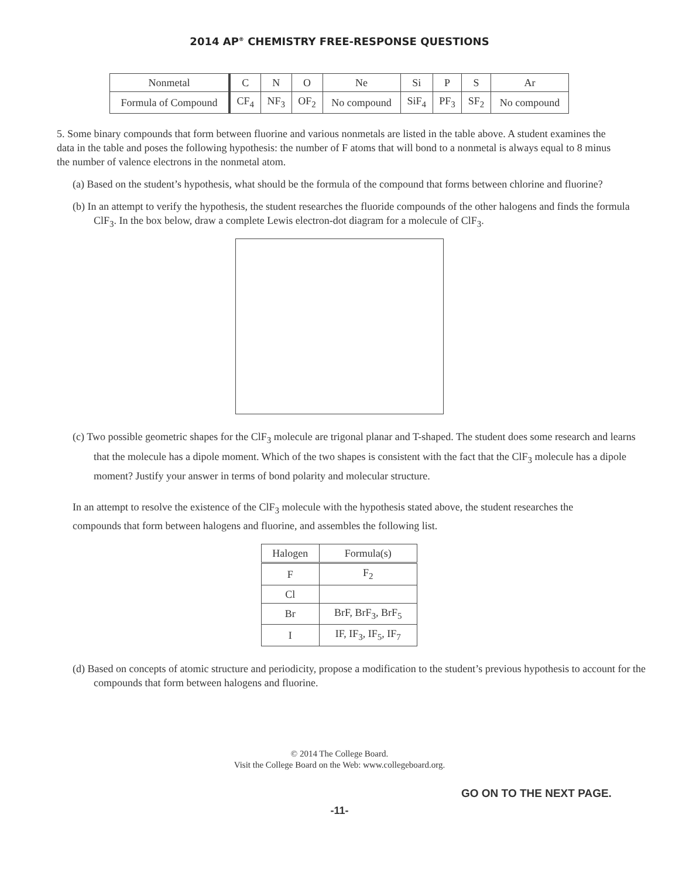2014 AP<sup>®</sup> CHEMISTRY FREE-RESPONSE QUESTIONS
| Nonmetal | C | N | O | Ne | Si | P | S | Ar |
| --- | --- | --- | --- | --- | --- | --- | --- | --- |
| Formula of Compound | CF<sub>4</sub> | NF<sub>3</sub> | OF<sub>2</sub> | No compound | SiF<sub>4</sub> | PF<sub>3</sub> | SF<sub>2</sub> | No compound |
5. Some binary compounds that form between fluorine and various nonmetals are listed in the table above. A student examines the data in the table and poses the following hypothesis: the number of F atoms that will bond to a nonmetal is always equal to 8 minus the number of valence electrons in the nonmetal atom.
(a) Based on the student’s hypothesis, what should be the formula of the compound that forms between chlorine and fluorine?
(b) In an attempt to verify the hypothesis, the student researches the fluoride compounds of the other halogens and finds the formula ClF<sub>3</sub>. In the box below, draw a complete Lewis electron-dot diagram for a molecule of ClF<sub>3</sub>.
(c) Two possible geometric shapes for the ClF<sub>3</sub> molecule are trigonal planar and T-shaped. The student does some research and learns that the molecule has a dipole moment. Which of the two shapes is consistent with the fact that the ClF<sub>3</sub> molecule has a dipole moment? Justify your answer in terms of bond polarity and molecular structure.
In an attempt to resolve the existence of the ClF<sub>3</sub> molecule with the hypothesis stated above, the student researches the compounds that form between halogens and fluorine, and assembles the following list.
| Halogen | Formula(s) |
| --- | --- |
| F | F<sub>2</sub> |
| Cl | |
| Br | BrF, BrF<sub>3</sub>, BrF<sub>5</sub> |
| I | IF, IF<sub>3</sub>, IF<sub>5</sub>, IF<sub>7</sub> |
(d) Based on concepts of atomic structure and periodicity, propose a modification to the student’s previous hypothesis to account for the compounds that form between halogens and fluorine.
© 2014 The College Board.
Visit the College Board on the Web: www.collegeboard.org.
GO ON TO THE NEXT PAGE.
-11-